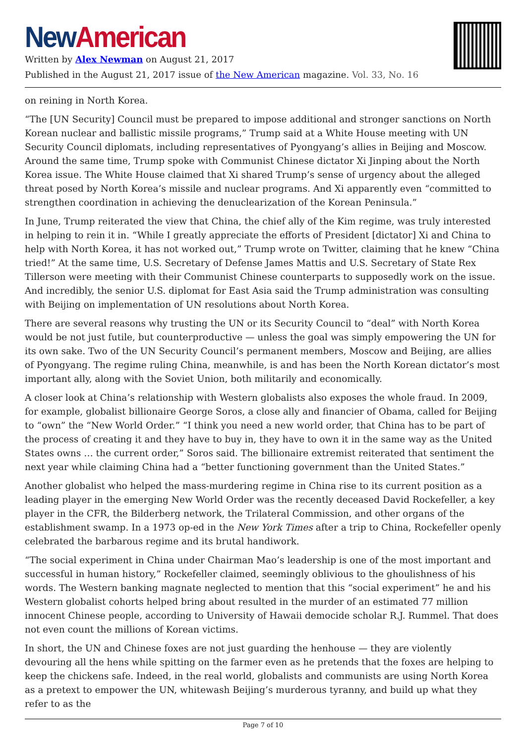New American
Written by Alex Newman on August 21, 2017
Published in the August 21, 2017 issue of the New American magazine. Vol. 33, No. 16
on reining in North Korea.
“The [UN Security] Council must be prepared to impose additional and stronger sanctions on North Korean nuclear and ballistic missile programs,” Trump said at a White House meeting with UN Security Council diplomats, including representatives of Pyongyang’s allies in Beijing and Moscow. Around the same time, Trump spoke with Communist Chinese dictator Xi Jinping about the North Korea issue. The White House claimed that Xi shared Trump’s sense of urgency about the alleged threat posed by North Korea’s missile and nuclear programs. And Xi apparently even “committed to strengthen coordination in achieving the denuclearization of the Korean Peninsula.”
In June, Trump reiterated the view that China, the chief ally of the Kim regime, was truly interested in helping to rein it in. “While I greatly appreciate the efforts of President [dictator] Xi and China to help with North Korea, it has not worked out,” Trump wrote on Twitter, claiming that he knew “China tried!” At the same time, U.S. Secretary of Defense James Mattis and U.S. Secretary of State Rex Tillerson were meeting with their Communist Chinese counterparts to supposedly work on the issue. And incredibly, the senior U.S. diplomat for East Asia said the Trump administration was consulting with Beijing on implementation of UN resolutions about North Korea.
There are several reasons why trusting the UN or its Security Council to “deal” with North Korea would be not just futile, but counterproductive — unless the goal was simply empowering the UN for its own sake. Two of the UN Security Council’s permanent members, Moscow and Beijing, are allies of Pyongyang. The regime ruling China, meanwhile, is and has been the North Korean dictator’s most important ally, along with the Soviet Union, both militarily and economically.
A closer look at China’s relationship with Western globalists also exposes the whole fraud. In 2009, for example, globalist billionaire George Soros, a close ally and financier of Obama, called for Beijing to “own” the “New World Order.” “I think you need a new world order, that China has to be part of the process of creating it and they have to buy in, they have to own it in the same way as the United States owns … the current order,” Soros said. The billionaire extremist reiterated that sentiment the next year while claiming China had a “better functioning government than the United States.”
Another globalist who helped the mass-murdering regime in China rise to its current position as a leading player in the emerging New World Order was the recently deceased David Rockefeller, a key player in the CFR, the Bilderberg network, the Trilateral Commission, and other organs of the establishment swamp. In a 1973 op-ed in the New York Times after a trip to China, Rockefeller openly celebrated the barbarous regime and its brutal handiwork.
“The social experiment in China under Chairman Mao’s leadership is one of the most important and successful in human history,” Rockefeller claimed, seemingly oblivious to the ghoulishness of his words. The Western banking magnate neglected to mention that this “social experiment” he and his Western globalist cohorts helped bring about resulted in the murder of an estimated 77 million innocent Chinese people, according to University of Hawaii democide scholar R.J. Rummel. That does not even count the millions of Korean victims.
In short, the UN and Chinese foxes are not just guarding the henhouse — they are violently devouring all the hens while spitting on the farmer even as he pretends that the foxes are helping to keep the chickens safe. Indeed, in the real world, globalists and communists are using North Korea as a pretext to empower the UN, whitewash Beijing’s murderous tyranny, and build up what they refer to as the
Page 7 of 10